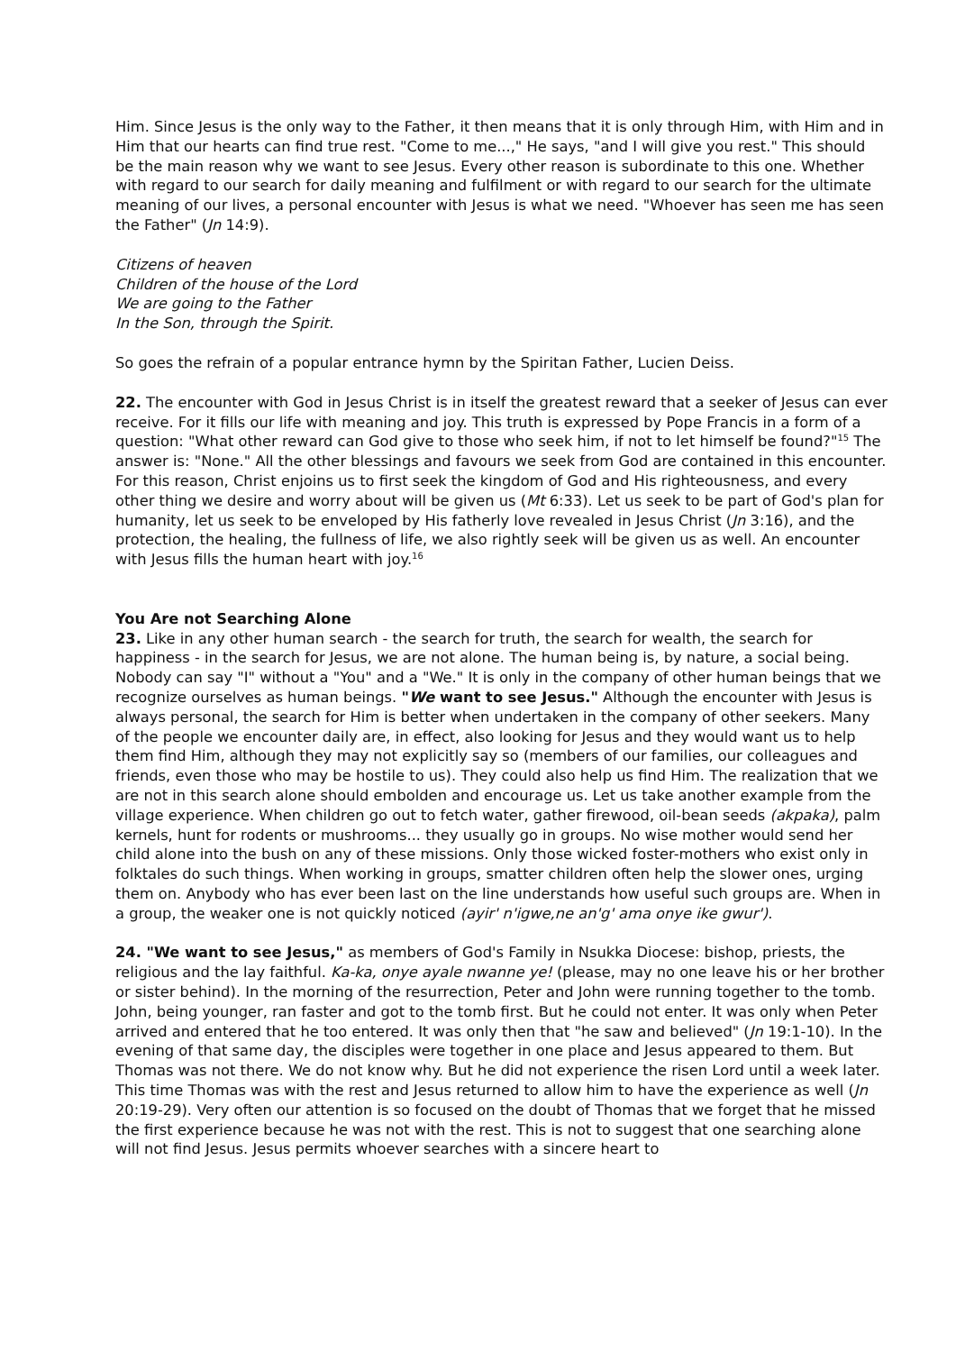Him. Since Jesus is the only way to the Father, it then means that it is only through Him, with Him and in Him that our hearts can find true rest. "Come to me...," He says, "and I will give you rest." This should be the main reason why we want to see Jesus. Every other reason is subordinate to this one. Whether with regard to our search for daily meaning and fulfilment or with regard to our search for the ultimate meaning of our lives, a personal encounter with Jesus is what we need. "Whoever has seen me has seen the Father" (Jn 14:9).
Citizens of heaven
Children of the house of the Lord
We are going to the Father
In the Son, through the Spirit.
So goes the refrain of a popular entrance hymn by the Spiritan Father, Lucien Deiss.
22. The encounter with God in Jesus Christ is in itself the greatest reward that a seeker of Jesus can ever receive. For it fills our life with meaning and joy. This truth is expressed by Pope Francis in a form of a question: "What other reward can God give to those who seek him, if not to let himself be found?"<sup>15</sup> The answer is: "None." All the other blessings and favours we seek from God are contained in this encounter. For this reason, Christ enjoins us to first seek the kingdom of God and His righteousness, and every other thing we desire and worry about will be given us (Mt 6:33). Let us seek to be part of God's plan for humanity, let us seek to be enveloped by His fatherly love revealed in Jesus Christ (Jn 3:16), and the protection, the healing, the fullness of life, we also rightly seek will be given us as well. An encounter with Jesus fills the human heart with joy.<sup>16</sup>
You Are not Searching Alone
23. Like in any other human search - the search for truth, the search for wealth, the search for happiness - in the search for Jesus, we are not alone. The human being is, by nature, a social being. Nobody can say "I" without a "You" and a "We." It is only in the company of other human beings that we recognize ourselves as human beings. "We want to see Jesus." Although the encounter with Jesus is always personal, the search for Him is better when undertaken in the company of other seekers. Many of the people we encounter daily are, in effect, also looking for Jesus and they would want us to help them find Him, although they may not explicitly say so (members of our families, our colleagues and friends, even those who may be hostile to us). They could also help us find Him. The realization that we are not in this search alone should embolden and encourage us. Let us take another example from the village experience. When children go out to fetch water, gather firewood, oil-bean seeds (akpaka), palm kernels, hunt for rodents or mushrooms... they usually go in groups. No wise mother would send her child alone into the bush on any of these missions. Only those wicked foster-mothers who exist only in folktales do such things. When working in groups, smatter children often help the slower ones, urging them on. Anybody who has ever been last on the line understands how useful such groups are. When in a group, the weaker one is not quickly noticed (ayir' n'igwe,ne an'g' ama onye ike gwur').
24. "We want to see Jesus," as members of God's Family in Nsukka Diocese: bishop, priests, the religious and the lay faithful. Ka-ka, onye ayale nwanne ye! (please, may no one leave his or her brother or sister behind). In the morning of the resurrection, Peter and John were running together to the tomb. John, being younger, ran faster and got to the tomb first. But he could not enter. It was only when Peter arrived and entered that he too entered. It was only then that "he saw and believed" (Jn 19:1-10). In the evening of that same day, the disciples were together in one place and Jesus appeared to them. But Thomas was not there. We do not know why. But he did not experience the risen Lord until a week later. This time Thomas was with the rest and Jesus returned to allow him to have the experience as well (Jn 20:19-29). Very often our attention is so focused on the doubt of Thomas that we forget that he missed the first experience because he was not with the rest. This is not to suggest that one searching alone will not find Jesus. Jesus permits whoever searches with a sincere heart to